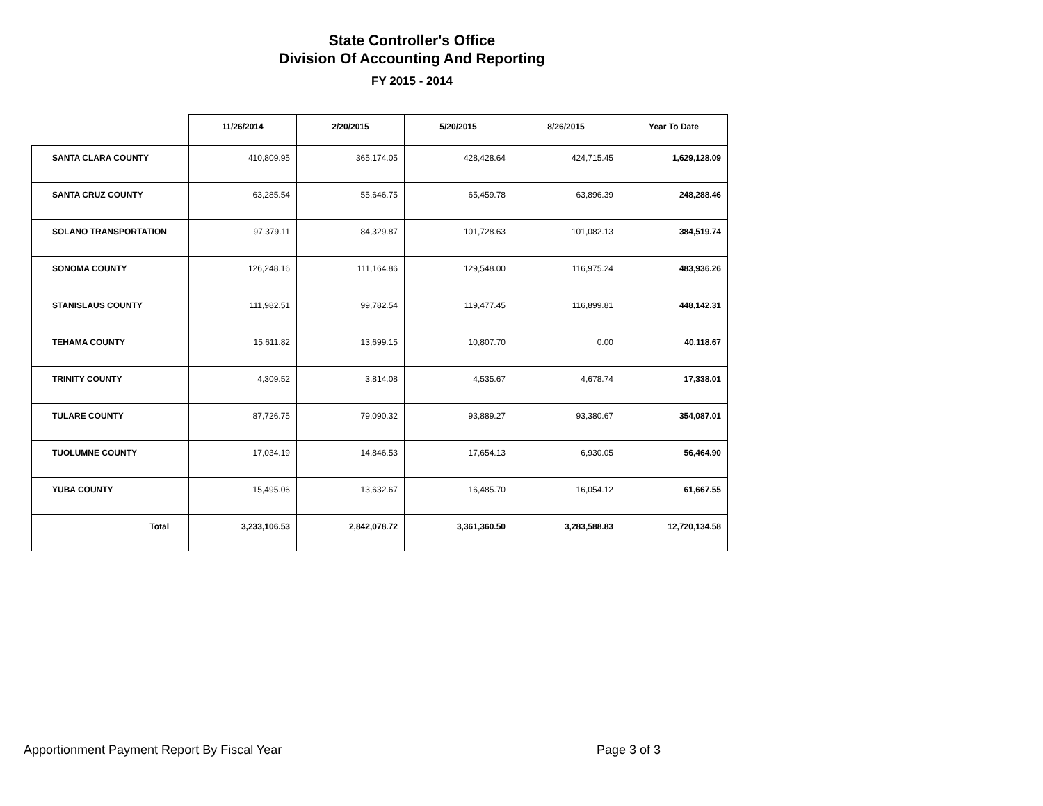State Controller's Office
Division Of Accounting And Reporting
FY 2015 - 2014
| | 11/26/2014 | 2/20/2015 | 5/20/2015 | 8/26/2015 | Year To Date |
| --- | --- | --- | --- | --- | --- |
| SANTA CLARA COUNTY | 410,809.95 | 365,174.05 | 428,428.64 | 424,715.45 | 1,629,128.09 |
| SANTA CRUZ COUNTY | 63,285.54 | 55,646.75 | 65,459.78 | 63,896.39 | 248,288.46 |
| SOLANO TRANSPORTATION | 97,379.11 | 84,329.87 | 101,728.63 | 101,082.13 | 384,519.74 |
| SONOMA COUNTY | 126,248.16 | 111,164.86 | 129,548.00 | 116,975.24 | 483,936.26 |
| STANISLAUS COUNTY | 111,982.51 | 99,782.54 | 119,477.45 | 116,899.81 | 448,142.31 |
| TEHAMA COUNTY | 15,611.82 | 13,699.15 | 10,807.70 | 0.00 | 40,118.67 |
| TRINITY COUNTY | 4,309.52 | 3,814.08 | 4,535.67 | 4,678.74 | 17,338.01 |
| TULARE COUNTY | 87,726.75 | 79,090.32 | 93,889.27 | 93,380.67 | 354,087.01 |
| TUOLUMNE COUNTY | 17,034.19 | 14,846.53 | 17,654.13 | 6,930.05 | 56,464.90 |
| YUBA COUNTY | 15,495.06 | 13,632.67 | 16,485.70 | 16,054.12 | 61,667.55 |
| Total | 3,233,106.53 | 2,842,078.72 | 3,361,360.50 | 3,283,588.83 | 12,720,134.58 |
Apportionment Payment Report By Fiscal Year
Page 3 of 3